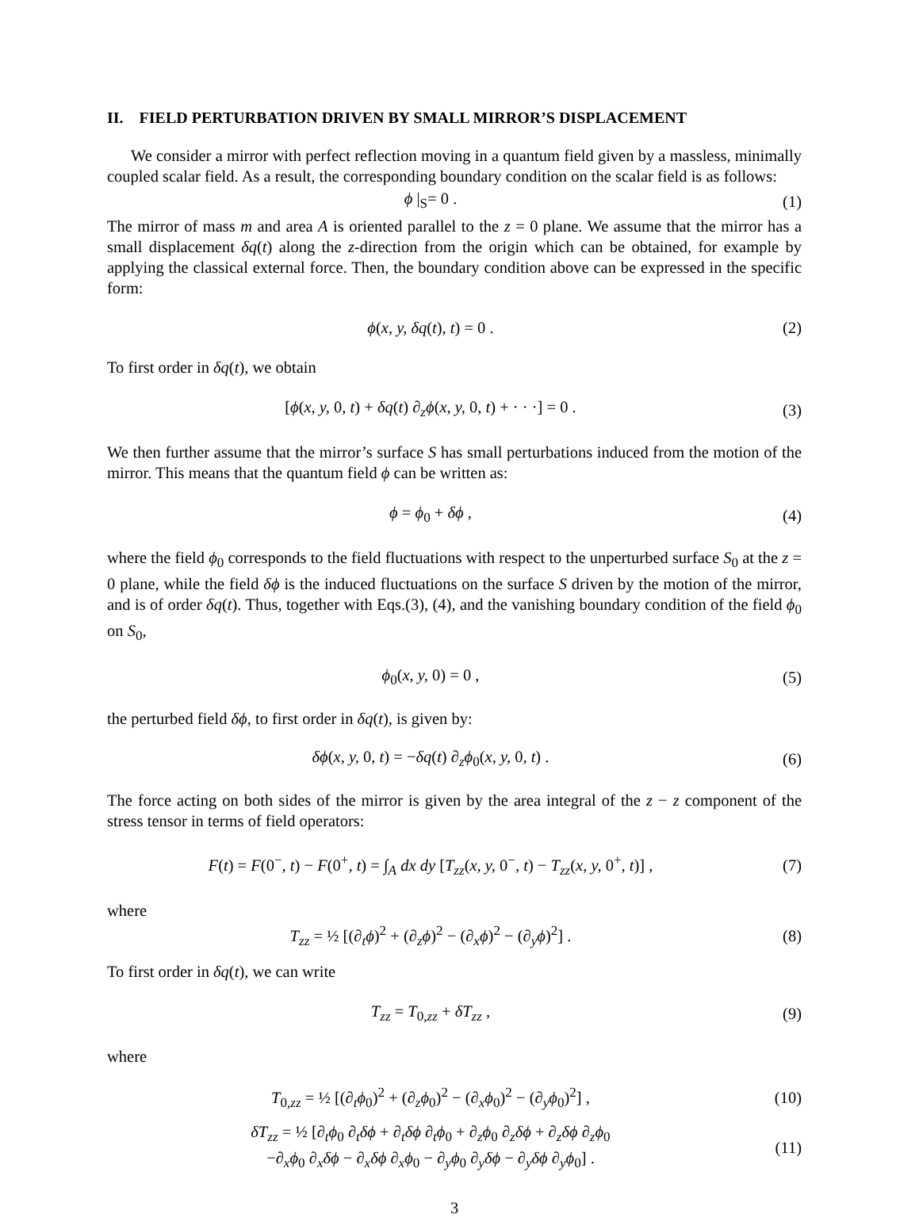II. FIELD PERTURBATION DRIVEN BY SMALL MIRROR’S DISPLACEMENT
We consider a mirror with perfect reflection moving in a quantum field given by a massless, minimally coupled scalar field. As a result, the corresponding boundary condition on the scalar field is as follows:
ϕ |<sub>S</sub>= 0 . (1)
The mirror of mass m and area A is oriented parallel to the z = 0 plane. We assume that the mirror has a small displacement δq(t) along the z-direction from the origin which can be obtained, for example by applying the classical external force. Then, the boundary condition above can be expressed in the specific form:
ϕ(x, y, δq(t), t) = 0 . (2)
To first order in δq(t), we obtain
[ϕ(x, y, 0, t) + δq(t) ∂<sub>z</sub>ϕ(x, y, 0, t) + · · ·] = 0 .
(3)
We then further assume that the mirror’s surface S has small perturbations induced from the motion of the mirror. This means that the quantum field ϕ can be written as:
ϕ = ϕ<sub>0</sub> + δϕ , (4)
where the field ϕ<sub>0</sub> corresponds to the field fluctuations with respect to the unperturbed surface S<sub>0</sub> at the z = 0 plane, while the field δϕ is the induced fluctuations on the surface S driven by the motion of the mirror, and is of order δq(t). Thus, together with Eqs.(3), (4), and the vanishing boundary condition of the field ϕ<sub>0</sub> on S<sub>0</sub>,
ϕ<sub>0</sub>(x, y, 0) = 0 , (5)
the perturbed field δϕ, to first order in δq(t), is given by:
δϕ(x, y, 0, t) = −δq(t) ∂<sub>z</sub>ϕ<sub>0</sub>(x, y, 0, t) .
(6)
The force acting on both sides of the mirror is given by the area integral of the z − z component of the stress tensor in terms of field operators:
F(t) = F(0<sup>−</sup>, t) − F(0<sup>+</sup>, t) = ∫<sub>A</sub> dx dy [T<sub>zz</sub>(x, y, 0<sup>−</sup>, t) − T<sub>zz</sub>(x, y, 0<sup>+</sup>, t)] ,
(7)
where
T<sub>zz</sub> = ½ [(∂<sub>t</sub>ϕ)<sup>2</sup> + (∂<sub>z</sub>ϕ)<sup>2</sup> − (∂<sub>x</sub>ϕ)<sup>2</sup> − (∂<sub>y</sub>ϕ)<sup>2</sup>] .
(8)
To first order in δq(t), we can write
T<sub>zz</sub> = T<sub>0,zz</sub> + δT<sub>zz</sub> , (9)
where
T<sub>0,zz</sub> = ½ [(∂<sub>t</sub>ϕ<sub>0</sub>)<sup>2</sup> + (∂<sub>z</sub>ϕ<sub>0</sub>)<sup>2</sup> − (∂<sub>x</sub>ϕ<sub>0</sub>)<sup>2</sup> − (∂<sub>y</sub>ϕ<sub>0</sub>)<sup>2</sup>] ,
(10)
δT<sub>zz</sub> = ½ [∂<sub>t</sub>ϕ<sub>0</sub> ∂<sub>t</sub>δϕ + ∂<sub>t</sub>δϕ ∂<sub>t</sub>ϕ<sub>0</sub> + ∂<sub>z</sub>ϕ<sub>0</sub> ∂<sub>z</sub>δϕ + ∂<sub>z</sub>δϕ ∂<sub>z</sub>ϕ<sub>0</sub>
−∂<sub>x</sub>ϕ<sub>0</sub> ∂<sub>x</sub>δϕ − ∂<sub>x</sub>δϕ ∂<sub>x</sub>ϕ<sub>0</sub> − ∂<sub>y</sub>ϕ<sub>0</sub> ∂<sub>y</sub>δϕ − ∂<sub>y</sub>δϕ ∂<sub>y</sub>ϕ<sub>0</sub>] .
(11)
3